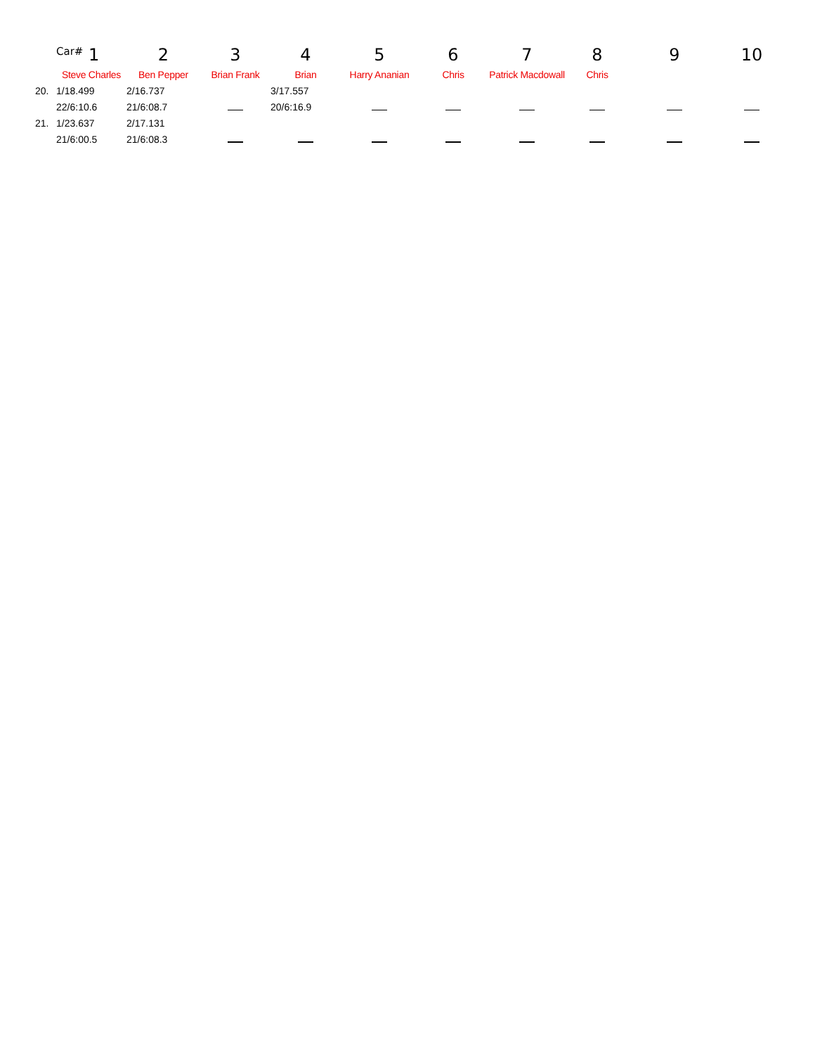| | Car# 1 | 2 | 3 | 4 | 5 | 6 | 7 | 8 | 9 | 10 |
| --- | --- | --- | --- | --- | --- | --- | --- | --- | --- | --- |
| | Steve Charles | Ben Pepper | Brian Frank | Brian | Harry Ananian | Chris | Patrick Macdowall | Chris | | |
| 20. | 1/18.499 | 2/16.737 | | 3/17.557 | | | | | | |
| | 22/6:10.6 | 21/6:08.7 | | 20/6:16.9 | | | | | | |
| 21. | 1/23.637 | 2/17.131 | | | | | | | | |
| | 21/6:00.5 | 21/6:08.3 | | | | | | | | |